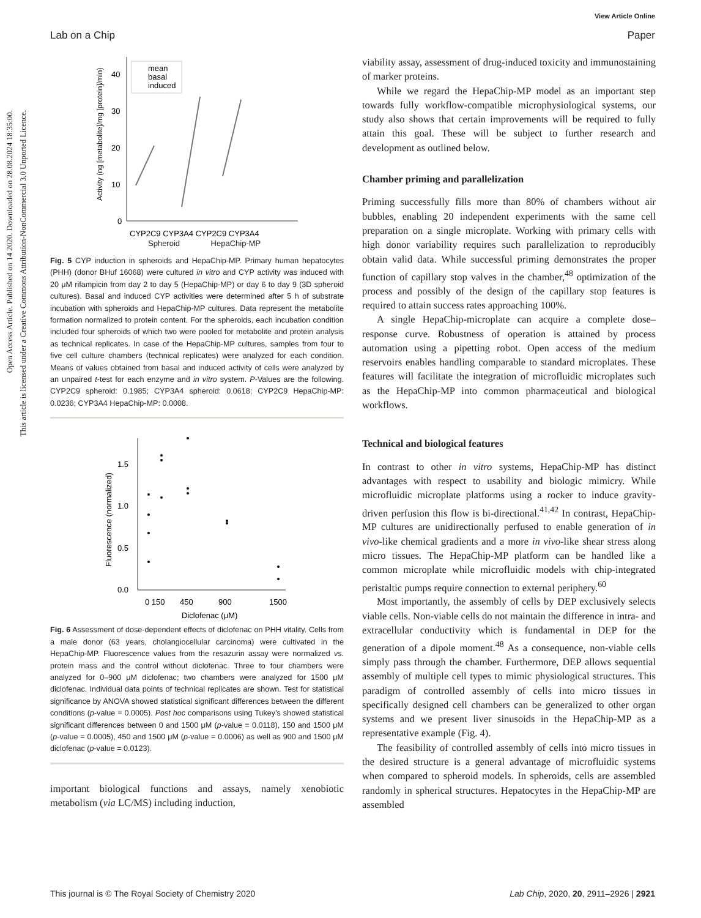Open Access Article. Published on 14 2020. Downloaded on 28.08.2024 18:35:00.
This article is licensed under a Creative Commons Attribution-NonCommercial 3.0 Unported Licence.
View Article Online
Lab on a Chip Paper
0
10
20
30
40
CYP2C9 CYP3A4 CYP2C9 CYP3A4
mean
basal
induced
Activity (ng [metabolite]/mg [protein]/min)
Spheroid HepaChip-MP
Fig. 5 CYP induction in spheroids and HepaChip-MP. Primary human hepatocytes (PHH) (donor BHuf 16068) were cultured in vitro and CYP activity was induced with 20 μM rifampicin from day 2 to day 5 (HepaChip-MP) or day 6 to day 9 (3D spheroid cultures). Basal and induced CYP activities were determined after 5 h of substrate incubation with spheroids and HepaChip-MP cultures. Data represent the metabolite formation normalized to protein content. For the spheroids, each incubation condition included four spheroids of which two were pooled for metabolite and protein analysis as technical replicates. In case of the HepaChip-MP cultures, samples from four to five cell culture chambers (technical replicates) were analyzed for each condition. Means of values obtained from basal and induced activity of cells were analyzed by an unpaired t-test for each enzyme and in vitro system. P-Values are the following. CYP2C9 spheroid: 0.1985; CYP3A4 spheroid: 0.0618; CYP2C9 HepaChip-MP: 0.0236; CYP3A4 HepaChip-MP: 0.0008.
0.0
0.5
1.0
1.5
0 150
450
900
1500
Diclofenac (μM)
Fluorescence (normalized)
Fig. 6 Assessment of dose-dependent effects of diclofenac on PHH vitality. Cells from a male donor (63 years, cholangiocellular carcinoma) were cultivated in the HepaChip-MP. Fluorescence values from the resazurin assay were normalized vs. protein mass and the control without diclofenac. Three to four chambers were analyzed for 0–900 μM diclofenac; two chambers were analyzed for 1500 μM diclofenac. Individual data points of technical replicates are shown. Test for statistical significance by ANOVA showed statistical significant differences between the different conditions (p-value = 0.0005). Post hoc comparisons using Tukey's showed statistical significant differences between 0 and 1500 μM (p-value = 0.0118), 150 and 1500 μM (p-value = 0.0005), 450 and 1500 μM (p-value = 0.0006) as well as 900 and 1500 μM diclofenac (p-value = 0.0123).
important biological functions and assays, namely xenobiotic metabolism (via LC/MS) including induction,
viability assay, assessment of drug-induced toxicity and immunostaining of marker proteins.
While we regard the HepaChip-MP model as an important step towards fully workflow-compatible microphysiological systems, our study also shows that certain improvements will be required to fully attain this goal. These will be subject to further research and development as outlined below.
Chamber priming and parallelization
Priming successfully fills more than 80% of chambers without air bubbles, enabling 20 independent experiments with the same cell preparation on a single microplate. Working with primary cells with high donor variability requires such parallelization to reproducibly obtain valid data. While successful priming demonstrates the proper function of capillary stop valves in the chamber,<sup>48</sup> optimization of the process and possibly of the design of the capillary stop features is required to attain success rates approaching 100%.
A single HepaChip-microplate can acquire a complete dose–response curve. Robustness of operation is attained by process automation using a pipetting robot. Open access of the medium reservoirs enables handling comparable to standard microplates. These features will facilitate the integration of microfluidic microplates such as the HepaChip-MP into common pharmaceutical and biological workflows.
Technical and biological features
In contrast to other in vitro systems, HepaChip-MP has distinct advantages with respect to usability and biologic mimicry. While microfluidic microplate platforms using a rocker to induce gravity-driven perfusion this flow is bi-directional.<sup>41,42</sup> In contrast, HepaChip-MP cultures are unidirectionally perfused to enable generation of in vivo-like chemical gradients and a more in vivo-like shear stress along micro tissues. The HepaChip-MP platform can be handled like a common microplate while microfluidic models with chip-integrated peristaltic pumps require connection to external periphery.<sup>60</sup>
Most importantly, the assembly of cells by DEP exclusively selects viable cells. Non-viable cells do not maintain the difference in intra- and extracellular conductivity which is fundamental in DEP for the generation of a dipole moment.<sup>48</sup> As a consequence, non-viable cells simply pass through the chamber. Furthermore, DEP allows sequential assembly of multiple cell types to mimic physiological structures. This paradigm of controlled assembly of cells into micro tissues in specifically designed cell chambers can be generalized to other organ systems and we present liver sinusoids in the HepaChip-MP as a representative example (Fig. 4).
The feasibility of controlled assembly of cells into micro tissues in the desired structure is a general advantage of microfluidic systems when compared to spheroid models. In spheroids, cells are assembled randomly in spherical structures. Hepatocytes in the HepaChip-MP are assembled
This journal is © The Royal Society of Chemistry 2020 Lab Chip, 2020, 20, 2911–2926 | 2921